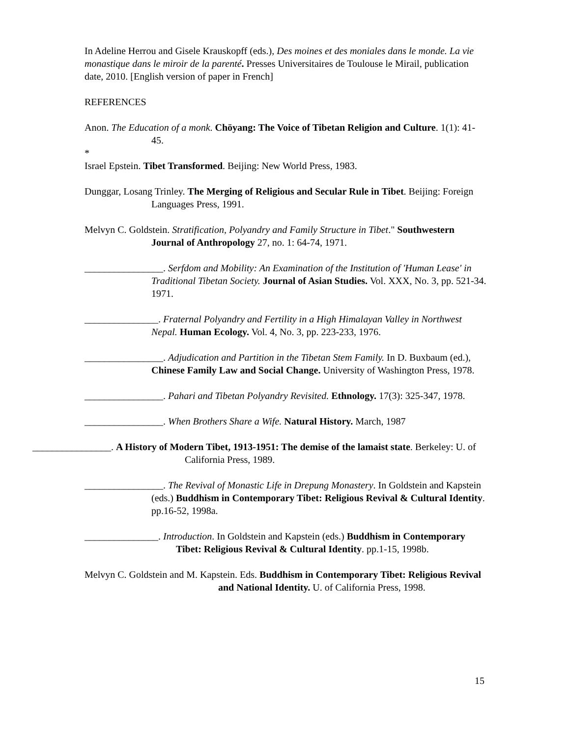In Adeline Herrou and Gisele Krauskopff (eds.), Des moines et des moniales dans le monde. La vie monastique dans le miroir de la parenté. Presses Universitaires de Toulouse le Mirail, publication date, 2010. [English version of paper in French]
REFERENCES
Anon. The Education of a monk. Chöyang: The Voice of Tibetan Religion and Culture. 1(1): 41-45.
*
Israel Epstein. Tibet Transformed. Beijing: New World Press, 1983.
Dunggar, Losang Trinley. The Merging of Religious and Secular Rule in Tibet. Beijing: Foreign Languages Press, 1991.
Melvyn C. Goldstein. Stratification, Polyandry and Family Structure in Tibet." Southwestern Journal of Anthropology 27, no. 1: 64-74, 1971.
________________. Serfdom and Mobility: An Examination of the Institution of 'Human Lease' in Traditional Tibetan Society. Journal of Asian Studies. Vol. XXX, No. 3, pp. 521-34. 1971.
_______________. Fraternal Polyandry and Fertility in a High Himalayan Valley in Northwest Nepal. Human Ecology. Vol. 4, No. 3, pp. 223-233, 1976.
________________. Adjudication and Partition in the Tibetan Stem Family. In D. Buxbaum (ed.), Chinese Family Law and Social Change. University of Washington Press, 1978.
________________. Pahari and Tibetan Polyandry Revisited. Ethnology. 17(3): 325-347, 1978.
________________. When Brothers Share a Wife. Natural History. March, 1987
________________. A History of Modern Tibet, 1913-1951: The demise of the lamaist state. Berkeley: U. of California Press, 1989.
________________. The Revival of Monastic Life in Drepung Monastery. In Goldstein and Kapstein (eds.) Buddhism in Contemporary Tibet: Religious Revival & Cultural Identity. pp.16-52, 1998a.
_______________. Introduction. In Goldstein and Kapstein (eds.) Buddhism in Contemporary Tibet: Religious Revival & Cultural Identity. pp.1-15, 1998b.
Melvyn C. Goldstein and M. Kapstein. Eds. Buddhism in Contemporary Tibet: Religious Revival and National Identity. U. of California Press, 1998.
15